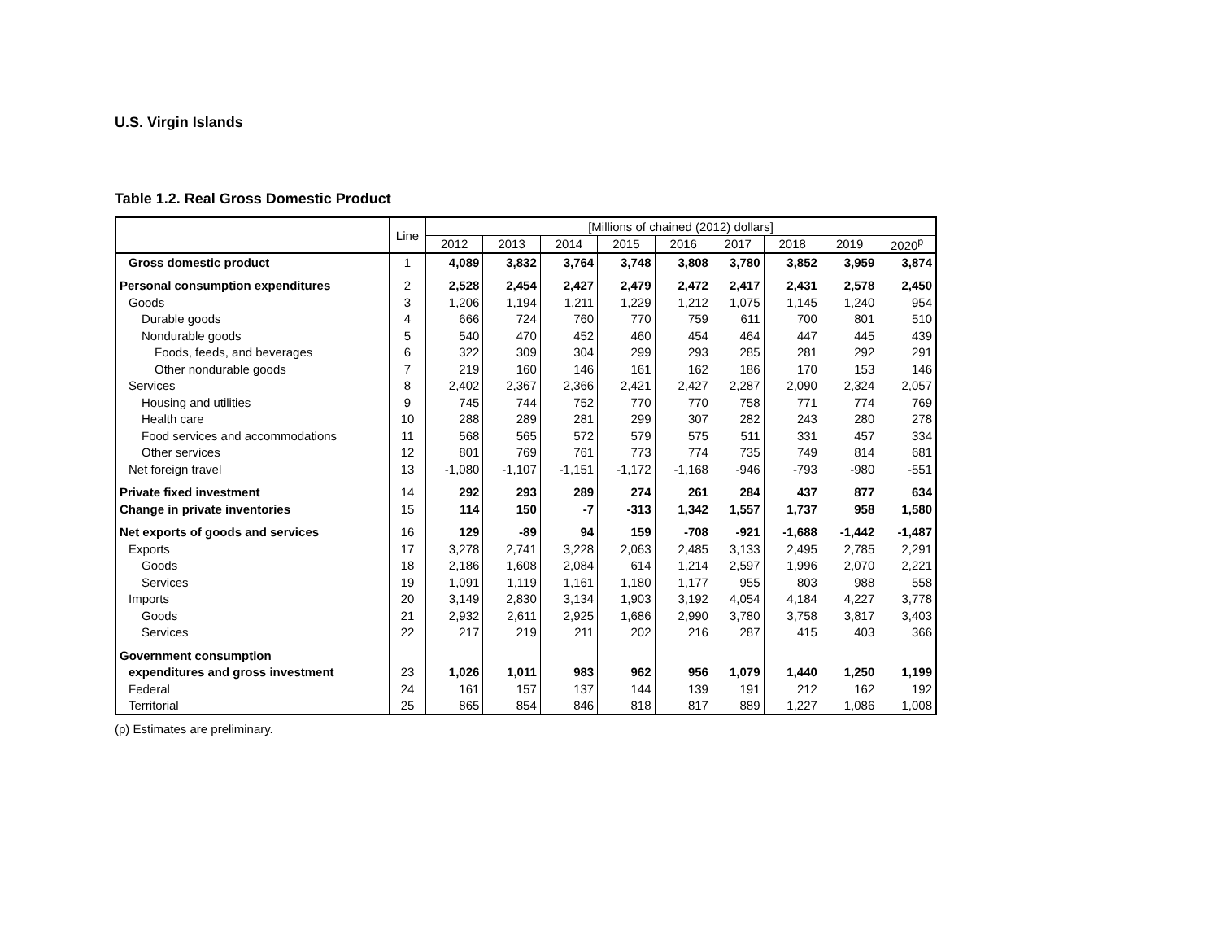U.S. Virgin Islands
Table 1.2. Real Gross Domestic Product
| | Line | [Millions of chained (2012) dollars] | | | | | | | | |
| --- | --- | --- | --- | --- | --- | --- | --- | --- | --- | --- |
| | | 2012 | 2013 | 2014 | 2015 | 2016 | 2017 | 2018 | 2019 | 2020<sup>p</sup> |
| Gross domestic product | 1 | 4,089 | 3,832 | 3,764 | 3,748 | 3,808 | 3,780 | 3,852 | 3,959 | 3,874 |
| Personal consumption expenditures | 2 | 2,528 | 2,454 | 2,427 | 2,479 | 2,472 | 2,417 | 2,431 | 2,578 | 2,450 |
| Goods | 3 | 1,206 | 1,194 | 1,211 | 1,229 | 1,212 | 1,075 | 1,145 | 1,240 | 954 |
| Durable goods | 4 | 666 | 724 | 760 | 770 | 759 | 611 | 700 | 801 | 510 |
| Nondurable goods | 5 | 540 | 470 | 452 | 460 | 454 | 464 | 447 | 445 | 439 |
| Foods, feeds, and beverages | 6 | 322 | 309 | 304 | 299 | 293 | 285 | 281 | 292 | 291 |
| Other nondurable goods | 7 | 219 | 160 | 146 | 161 | 162 | 186 | 170 | 153 | 146 |
| Services | 8 | 2,402 | 2,367 | 2,366 | 2,421 | 2,427 | 2,287 | 2,090 | 2,324 | 2,057 |
| Housing and utilities | 9 | 745 | 744 | 752 | 770 | 770 | 758 | 771 | 774 | 769 |
| Health care | 10 | 288 | 289 | 281 | 299 | 307 | 282 | 243 | 280 | 278 |
| Food services and accommodations | 11 | 568 | 565 | 572 | 579 | 575 | 511 | 331 | 457 | 334 |
| Other services | 12 | 801 | 769 | 761 | 773 | 774 | 735 | 749 | 814 | 681 |
| Net foreign travel | 13 | -1,080 | -1,107 | -1,151 | -1,172 | -1,168 | -946 | -793 | -980 | -551 |
| Private fixed investment | 14 | 292 | 293 | 289 | 274 | 261 | 284 | 437 | 877 | 634 |
| Change in private inventories | 15 | 114 | 150 | -7 | -313 | 1,342 | 1,557 | 1,737 | 958 | 1,580 |
| Net exports of goods and services | 16 | 129 | -89 | 94 | 159 | -708 | -921 | -1,688 | -1,442 | -1,487 |
| Exports | 17 | 3,278 | 2,741 | 3,228 | 2,063 | 2,485 | 3,133 | 2,495 | 2,785 | 2,291 |
| Goods | 18 | 2,186 | 1,608 | 2,084 | 614 | 1,214 | 2,597 | 1,996 | 2,070 | 2,221 |
| Services | 19 | 1,091 | 1,119 | 1,161 | 1,180 | 1,177 | 955 | 803 | 988 | 558 |
| Imports | 20 | 3,149 | 2,830 | 3,134 | 1,903 | 3,192 | 4,054 | 4,184 | 4,227 | 3,778 |
| Goods | 21 | 2,932 | 2,611 | 2,925 | 1,686 | 2,990 | 3,780 | 3,758 | 3,817 | 3,403 |
| Services | 22 | 217 | 219 | 211 | 202 | 216 | 287 | 415 | 403 | 366 |
| Government consumption | | | | | | | | | | |
| expenditures and gross investment | 23 | 1,026 | 1,011 | 983 | 962 | 956 | 1,079 | 1,440 | 1,250 | 1,199 |
| Federal | 24 | 161 | 157 | 137 | 144 | 139 | 191 | 212 | 162 | 192 |
| Territorial | 25 | 865 | 854 | 846 | 818 | 817 | 889 | 1,227 | 1,086 | 1,008 |
(p) Estimates are preliminary.